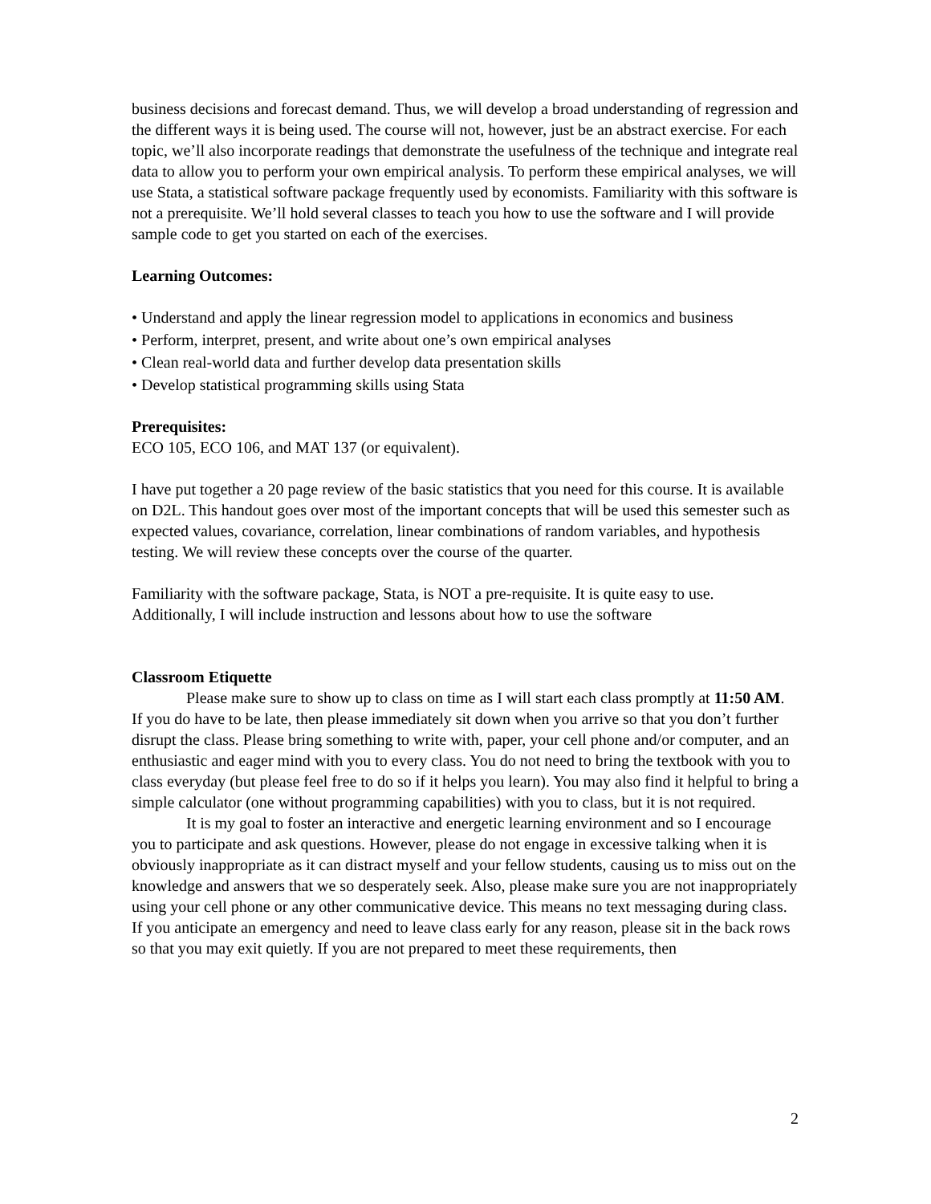business decisions and forecast demand. Thus, we will develop a broad understanding of regression and the different ways it is being used. The course will not, however, just be an abstract exercise. For each topic, we’ll also incorporate readings that demonstrate the usefulness of the technique and integrate real data to allow you to perform your own empirical analysis. To perform these empirical analyses, we will use Stata, a statistical software package frequently used by economists. Familiarity with this software is not a prerequisite. We’ll hold several classes to teach you how to use the software and I will provide sample code to get you started on each of the exercises.
Learning Outcomes:
• Understand and apply the linear regression model to applications in economics and business
• Perform, interpret, present, and write about one’s own empirical analyses
• Clean real-world data and further develop data presentation skills
• Develop statistical programming skills using Stata
Prerequisites:
ECO 105, ECO 106, and MAT 137 (or equivalent).
I have put together a 20 page review of the basic statistics that you need for this course. It is available on D2L. This handout goes over most of the important concepts that will be used this semester such as expected values, covariance, correlation, linear combinations of random variables, and hypothesis testing. We will review these concepts over the course of the quarter.
Familiarity with the software package, Stata, is NOT a pre-requisite. It is quite easy to use. Additionally, I will include instruction and lessons about how to use the software
Classroom Etiquette
Please make sure to show up to class on time as I will start each class promptly at 11:50 AM. If you do have to be late, then please immediately sit down when you arrive so that you don’t further disrupt the class. Please bring something to write with, paper, your cell phone and/or computer, and an enthusiastic and eager mind with you to every class. You do not need to bring the textbook with you to class everyday (but please feel free to do so if it helps you learn). You may also find it helpful to bring a simple calculator (one without programming capabilities) with you to class, but it is not required.
It is my goal to foster an interactive and energetic learning environment and so I encourage you to participate and ask questions. However, please do not engage in excessive talking when it is obviously inappropriate as it can distract myself and your fellow students, causing us to miss out on the knowledge and answers that we so desperately seek. Also, please make sure you are not inappropriately using your cell phone or any other communicative device. This means no text messaging during class. If you anticipate an emergency and need to leave class early for any reason, please sit in the back rows so that you may exit quietly. If you are not prepared to meet these requirements, then
2